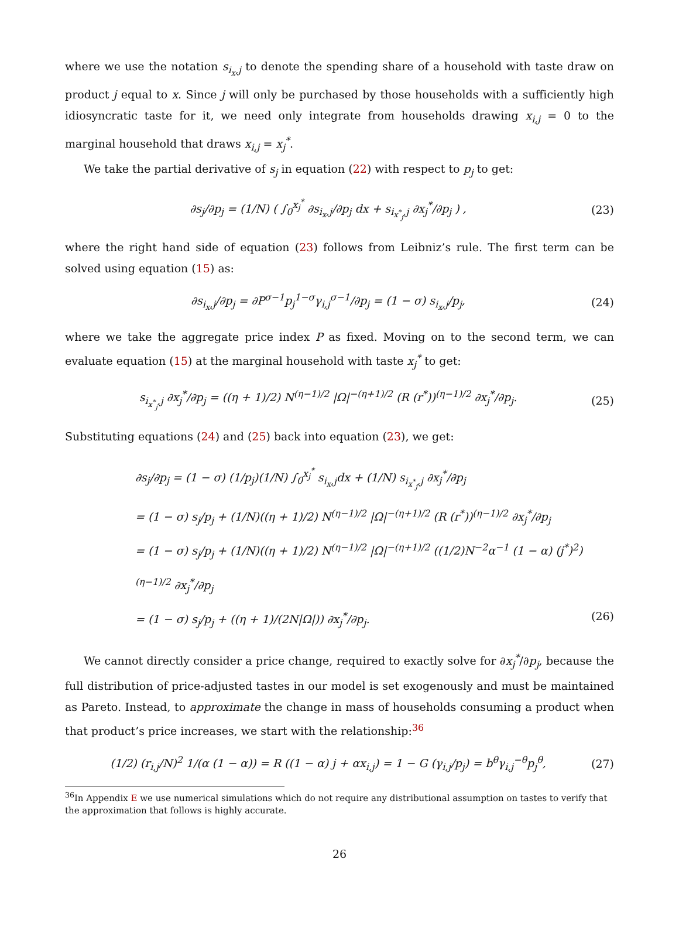where we use the notation s<sub>i<sub>x</sub>,j</sub> to denote the spending share of a household with taste draw on product j equal to x. Since j will only be purchased by those households with a sufficiently high idiosyncratic taste for it, we need only integrate from households drawing x<sub>i,j</sub> = 0 to the marginal household that draws x<sub>i,j</sub> = x<sub>j</sub><sup>*</sup>.
We take the partial derivative of s<sub>j</sub> in equation (22) with respect to p<sub>j</sub> to get:
∂s<sub>j</sub>/∂p<sub>j</sub> = (1/N) ( ∫<sub>0</sub><sup>x<sub>j</sub><sup>*</sup></sup> ∂s<sub>i<sub>x</sub>,j</sub>/∂p<sub>j</sub> dx + s<sub>i<sub>x<sup>*</sup><sub>j</sub></sub>,j</sub> ∂x<sub>j</sub><sup>*</sup>/∂p<sub>j</sub> ) , (23)
where the right hand side of equation (23) follows from Leibniz’s rule. The first term can be solved using equation (15) as:
∂s<sub>i<sub>x</sub>,j</sub>/∂p<sub>j</sub> = ∂P<sup>σ−1</sup>p<sub>j</sub><sup>1−σ</sup>γ<sub>i,j</sub><sup>σ−1</sup>/∂p<sub>j</sub> = (1 − σ) s<sub>i<sub>x</sub>,j</sub>/p<sub>j</sub>, (24)
where we take the aggregate price index P as fixed. Moving on to the second term, we can evaluate equation (15) at the marginal household with taste x<sub>j</sub><sup>*</sup> to get:
s<sub>i<sub>x<sup>*</sup><sub>j</sub></sub>,j</sub> ∂x<sub>j</sub><sup>*</sup>/∂p<sub>j</sub> = ((η + 1)/2) N<sup>(η−1)/2</sup> |Ω|<sup>−(η+1)/2</sup> (R (r<sup>*</sup>))<sup>(η−1)/2</sup> ∂x<sub>j</sub><sup>*</sup>/∂p<sub>j</sub>. (25)
Substituting equations (24) and (25) back into equation (23), we get:
∂s<sub>j</sub>/∂p<sub>j</sub> = (1 − σ) (1/p<sub>j</sub>)(1/N) ∫<sub>0</sub><sup>x<sub>j</sub><sup>*</sup></sup> s<sub>i<sub>x</sub>,j</sub>dx + (1/N) s<sub>i<sub>x<sup>*</sup><sub>j</sub></sub>,j</sub> ∂x<sub>j</sub><sup>*</sup>/∂p<sub>j</sub>
= (1 − σ) s<sub>j</sub>/p<sub>j</sub> + (1/N)((η + 1)/2) N<sup>(η−1)/2</sup> |Ω|<sup>−(η+1)/2</sup> (R (r<sup>*</sup>))<sup>(η−1)/2</sup> ∂x<sub>j</sub><sup>*</sup>/∂p<sub>j</sub>
= (1 − σ) s<sub>j</sub>/p<sub>j</sub> + (1/N)((η + 1)/2) N<sup>(η−1)/2</sup> |Ω|<sup>−(η+1)/2</sup> ((1/2)N<sup>−2</sup>α<sup>−1</sup> (1 − α) (j<sup>*</sup>)<sup>2</sup>)<sup>(η−1)/2</sup> ∂x<sub>j</sub><sup>*</sup>/∂p<sub>j</sub>
= (1 − σ) s<sub>j</sub>/p<sub>j</sub> + ((η + 1)/(2N|Ω|)) ∂x<sub>j</sub><sup>*</sup>/∂p<sub>j</sub>. (26)
We cannot directly consider a price change, required to exactly solve for ∂x<sub>j</sub><sup>*</sup>/∂p<sub>j</sub>, because the full distribution of price-adjusted tastes in our model is set exogenously and must be maintained as Pareto. Instead, to approximate the change in mass of households consuming a product when that product’s price increases, we start with the relationship:<sup>36</sup>
(1/2) (r<sub>i,j</sub>/N)<sup>2</sup> 1/(α (1 − α)) = R ((1 − α) j + αx<sub>i,j</sub>) = 1 − G (γ<sub>i,j</sub>/p<sub>j</sub>) = b<sup>θ</sup>γ<sub>i,j</sub><sup>−θ</sup>p<sub>j</sub><sup>θ</sup>, (27)
<sup>36</sup> In Appendix E we use numerical simulations which do not require any distributional assumption on tastes to verify that the approximation that follows is highly accurate.
26